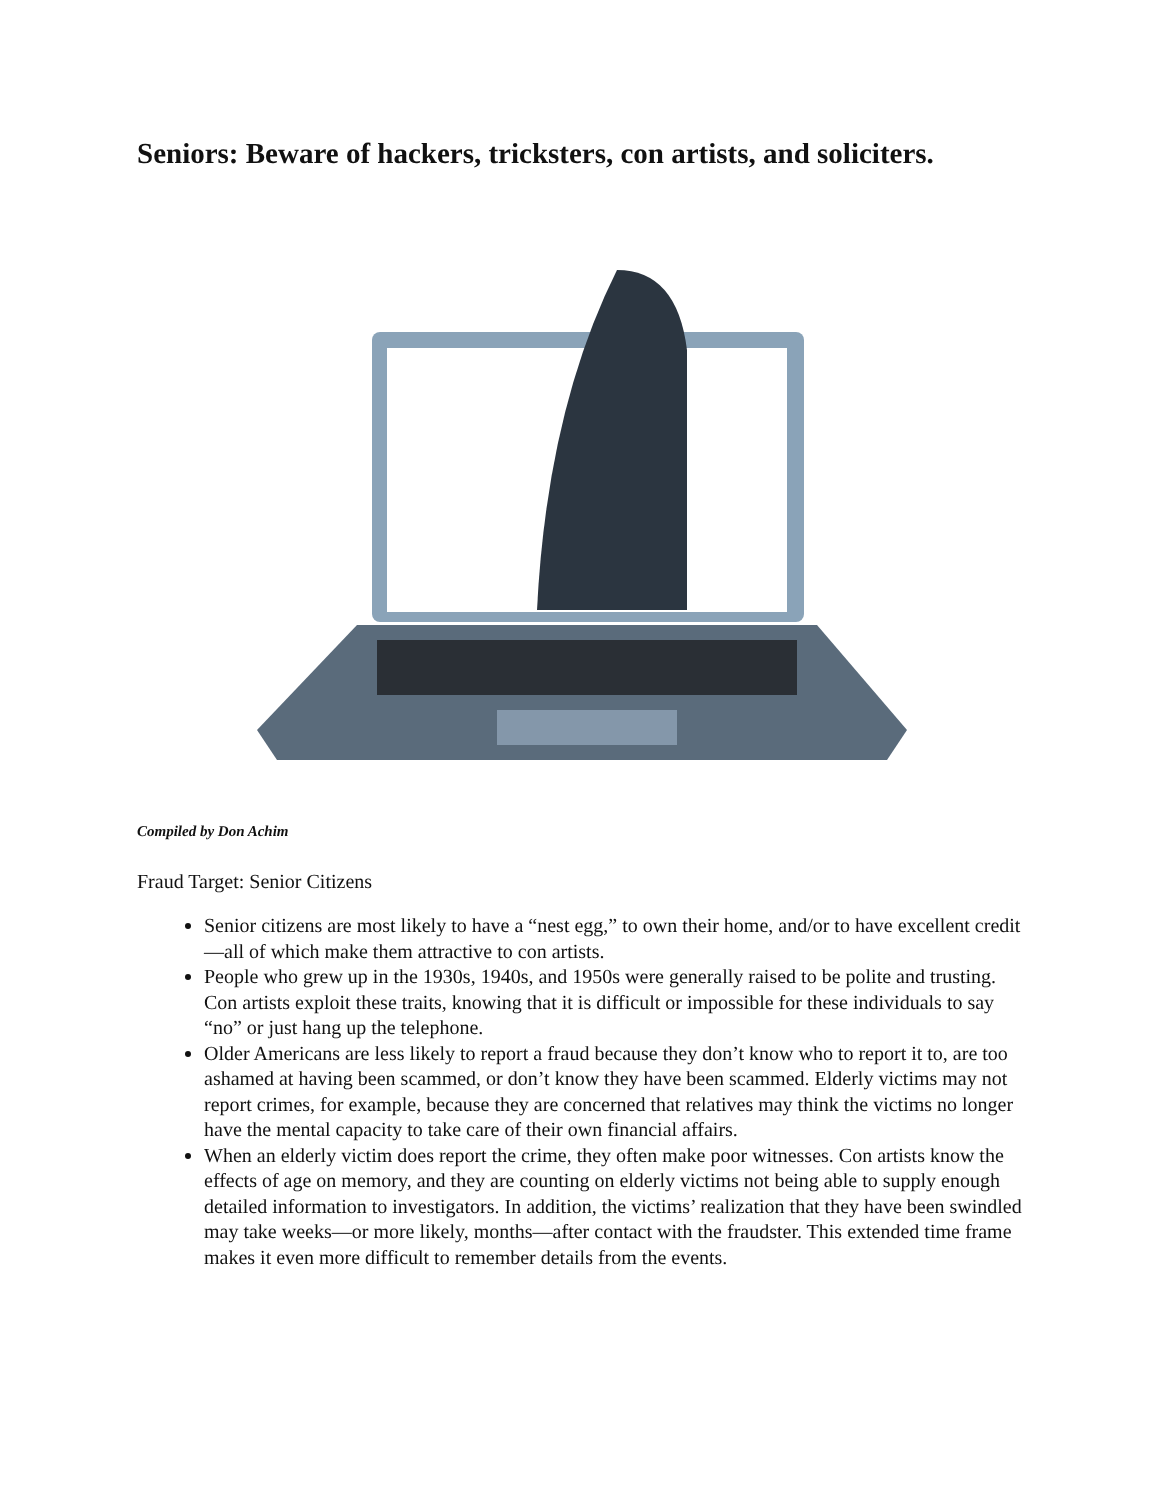Seniors: Beware of hackers, tricksters, con artists, and soliciters.
Compiled by Don Achim
Fraud Target: Senior Citizens
Senior citizens are most likely to have a “nest egg,” to own their home, and/or to have excellent credit—all of which make them attractive to con artists.
People who grew up in the 1930s, 1940s, and 1950s were generally raised to be polite and trusting. Con artists exploit these traits, knowing that it is difficult or impossible for these individuals to say “no” or just hang up the telephone.
Older Americans are less likely to report a fraud because they don’t know who to report it to, are too ashamed at having been scammed, or don’t know they have been scammed. Elderly victims may not report crimes, for example, because they are concerned that relatives may think the victims no longer have the mental capacity to take care of their own financial affairs.
When an elderly victim does report the crime, they often make poor witnesses. Con artists know the effects of age on memory, and they are counting on elderly victims not being able to supply enough detailed information to investigators. In addition, the victims’ realization that they have been swindled may take weeks—or more likely, months—after contact with the fraudster. This extended time frame makes it even more difficult to remember details from the events.